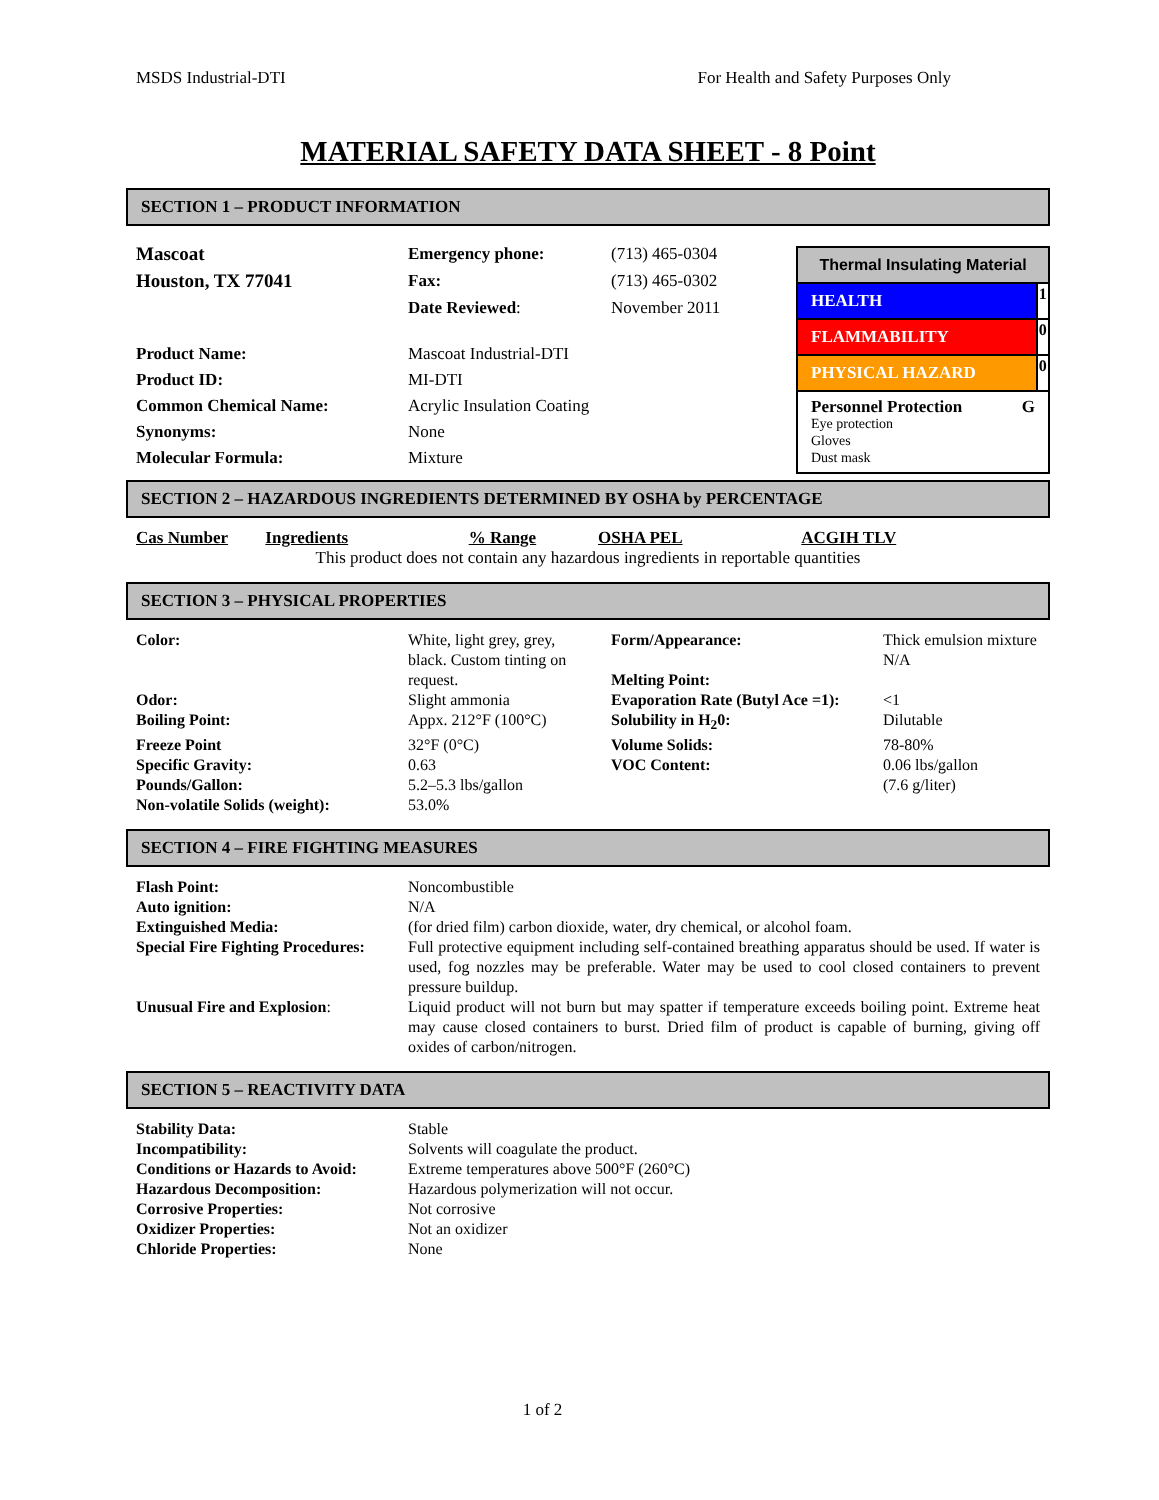MSDS Industrial-DTI For Health and Safety Purposes Only
MATERIAL SAFETY DATA SHEET - 8 Point
SECTION 1 – PRODUCT INFORMATION
| Mascoat | Emergency phone: | (713) 465-0304 |
| Houston, TX 77041 | Fax: | (713) 465-0302 |
| | Date Reviewed : | November 2011 |
| Product Name: | Mascoat Industrial-DTI | |
| Product ID: | MI-DTI | |
| Common Chemical Name: | Acrylic Insulation Coating | |
| Synonyms: | None | |
| Molecular Formula: | Mixture | |
| Thermal Insulating Material | |
| HEALTH | 1 |
| FLAMMABILITY | 0 |
| PHYSICAL HAZARD | 0 |
| Personnel Protection G Eye protection Gloves Dust mask | |
SECTION 2 – HAZARDOUS INGREDIENTS DETERMINED BY OSHA by PERCENTAGE
| Cas Number | Ingredients | % Range | OSHA PEL | ACGIH TLV |
| This product does not contain any hazardous ingredients in reportable quantities | | | | |
SECTION 3 – PHYSICAL PROPERTIES
| Color: | White, light grey, grey, black. Custom tinting on request. | Form/Appearance: Melting Point: | Thick emulsion mixture N/A |
| Odor: | Slight ammonia | Evaporation Rate (Butyl Ace =1): | <1 |
| Boiling Point: | Appx. 212°F (100°C) | Solubility in H<sub>2</sub>0: | Dilutable |
| Freeze Point | 32°F (0°C) | Volume Solids: | 78-80% |
| Specific Gravity: | 0.63 | VOC Content: | 0.06 lbs/gallon |
| Pounds/Gallon: | 5.2–5.3 lbs/gallon | | (7.6 g/liter) |
| Non-volatile Solids (weight): | 53.0% | | |
SECTION 4 – FIRE FIGHTING MEASURES
| Flash Point: | Noncombustible |
| Auto ignition: | N/A |
| Extinguished Media: | (for dried film) carbon dioxide, water, dry chemical, or alcohol foam. |
| Special Fire Fighting Procedures: | Full protective equipment including self-contained breathing apparatus should be used. If water is used, fog nozzles may be preferable. Water may be used to cool closed containers to prevent pressure buildup. |
| Unusual Fire and Explosion : | Liquid product will not burn but may spatter if temperature exceeds boiling point. Extreme heat may cause closed containers to burst. Dried film of product is capable of burning, giving off oxides of carbon/nitrogen. |
SECTION 5 – REACTIVITY DATA
| Stability Data: | Stable |
| Incompatibility: | Solvents will coagulate the product. |
| Conditions or Hazards to Avoid: | Extreme temperatures above 500°F (260°C) |
| Hazardous Decomposition: | Hazardous polymerization will not occur. |
| Corrosive Properties: | Not corrosive |
| Oxidizer Properties: | Not an oxidizer |
| Chloride Properties: | None |
1 of 2